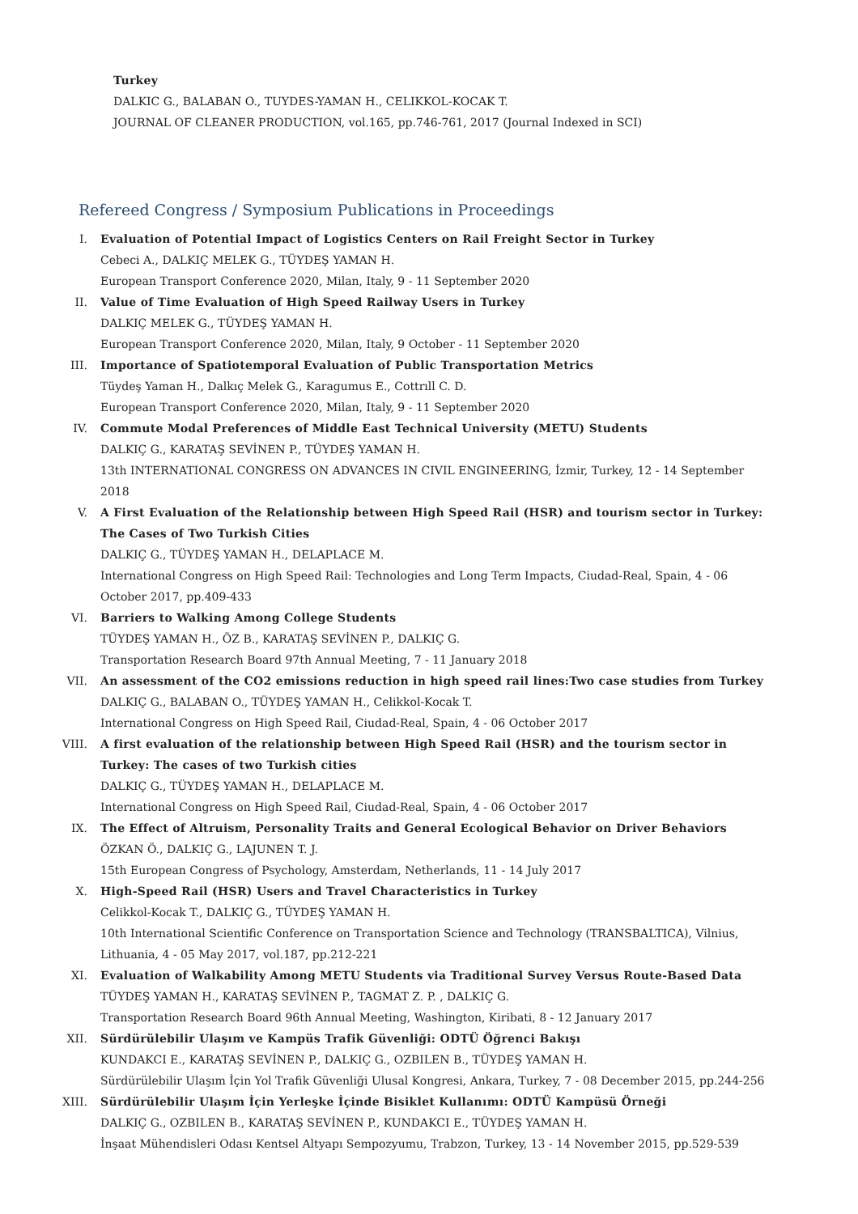Turkey
DALKIC G., BALABAN O., TUYDES-YAMAN H., CELIKKOL-KOCAK T.
JOURNAL OF CLEANER PRODUCTION, vol.165, pp.746-761, 2017 (Journal Indexed in SCI)
Refereed Congress / Symposium Publications in Proceedings
I. Evaluation of Potential Impact of Logistics Centers on Rail Freight Sector in Turkey
Cebeci A., DALKIÇ MELEK G., TÜYDEŞ YAMAN H.
European Transport Conference 2020, Milan, Italy, 9 - 11 September 2020
II. Value of Time Evaluation of High Speed Railway Users in Turkey
DALKIÇ MELEK G., TÜYDEŞ YAMAN H.
European Transport Conference 2020, Milan, Italy, 9 October - 11 September 2020
III. Importance of Spatiotemporal Evaluation of Public Transportation Metrics
Tüydeş Yaman H., Dalkıç Melek G., Karagumus E., Cottrıll C. D.
European Transport Conference 2020, Milan, Italy, 9 - 11 September 2020
IV. Commute Modal Preferences of Middle East Technical University (METU) Students
DALKIÇ G., KARATAŞ SEVİNEN P., TÜYDEŞ YAMAN H.
13th INTERNATIONAL CONGRESS ON ADVANCES IN CIVIL ENGINEERING, İzmir, Turkey, 12 - 14 September 2018
V. A First Evaluation of the Relationship between High Speed Rail (HSR) and tourism sector in Turkey: The Cases of Two Turkish Cities
DALKIÇ G., TÜYDEŞ YAMAN H., DELAPLACE M.
International Congress on High Speed Rail: Technologies and Long Term Impacts, Ciudad-Real, Spain, 4 - 06 October 2017, pp.409-433
VI. Barriers to Walking Among College Students
TÜYDEŞ YAMAN H., ÖZ B., KARATAŞ SEVİNEN P., DALKIÇ G.
Transportation Research Board 97th Annual Meeting, 7 - 11 January 2018
VII. An assessment of the CO2 emissions reduction in high speed rail lines:Two case studies from Turkey
DALKIÇ G., BALABAN O., TÜYDEŞ YAMAN H., Celikkol-Kocak T.
International Congress on High Speed Rail, Ciudad-Real, Spain, 4 - 06 October 2017
VIII. A first evaluation of the relationship between High Speed Rail (HSR) and the tourism sector in Turkey: The cases of two Turkish cities
DALKIÇ G., TÜYDEŞ YAMAN H., DELAPLACE M.
International Congress on High Speed Rail, Ciudad-Real, Spain, 4 - 06 October 2017
IX. The Effect of Altruism, Personality Traits and General Ecological Behavior on Driver Behaviors
ÖZKAN Ö., DALKIÇ G., LAJUNEN T. J.
15th European Congress of Psychology, Amsterdam, Netherlands, 11 - 14 July 2017
X. High-Speed Rail (HSR) Users and Travel Characteristics in Turkey
Celikkol-Kocak T., DALKIÇ G., TÜYDEŞ YAMAN H.
10th International Scientific Conference on Transportation Science and Technology (TRANSBALTICA), Vilnius, Lithuania, 4 - 05 May 2017, vol.187, pp.212-221
XI. Evaluation of Walkability Among METU Students via Traditional Survey Versus Route-Based Data
TÜYDEŞ YAMAN H., KARATAŞ SEVİNEN P., TAGMAT Z. P. , DALKIÇ G.
Transportation Research Board 96th Annual Meeting, Washington, Kiribati, 8 - 12 January 2017
XII. Sürdürülebilir Ulaşım ve Kampüs Trafik Güvenliği: ODTÜ Öğrenci Bakışı
KUNDAKCI E., KARATAŞ SEVİNEN P., DALKIÇ G., OZBILEN B., TÜYDEŞ YAMAN H.
Sürdürülebilir Ulaşım İçin Yol Trafik Güvenliği Ulusal Kongresi, Ankara, Turkey, 7 - 08 December 2015, pp.244-256
XIII. Sürdürülebilir Ulaşım İçin Yerleşke İçinde Bisiklet Kullanımı: ODTÜ Kampüsü Örneği
DALKIÇ G., OZBILEN B., KARATAŞ SEVİNEN P., KUNDAKCI E., TÜYDEŞ YAMAN H.
İnşaat Mühendisleri Odası Kentsel Altyapı Sempozyumu, Trabzon, Turkey, 13 - 14 November 2015, pp.529-539